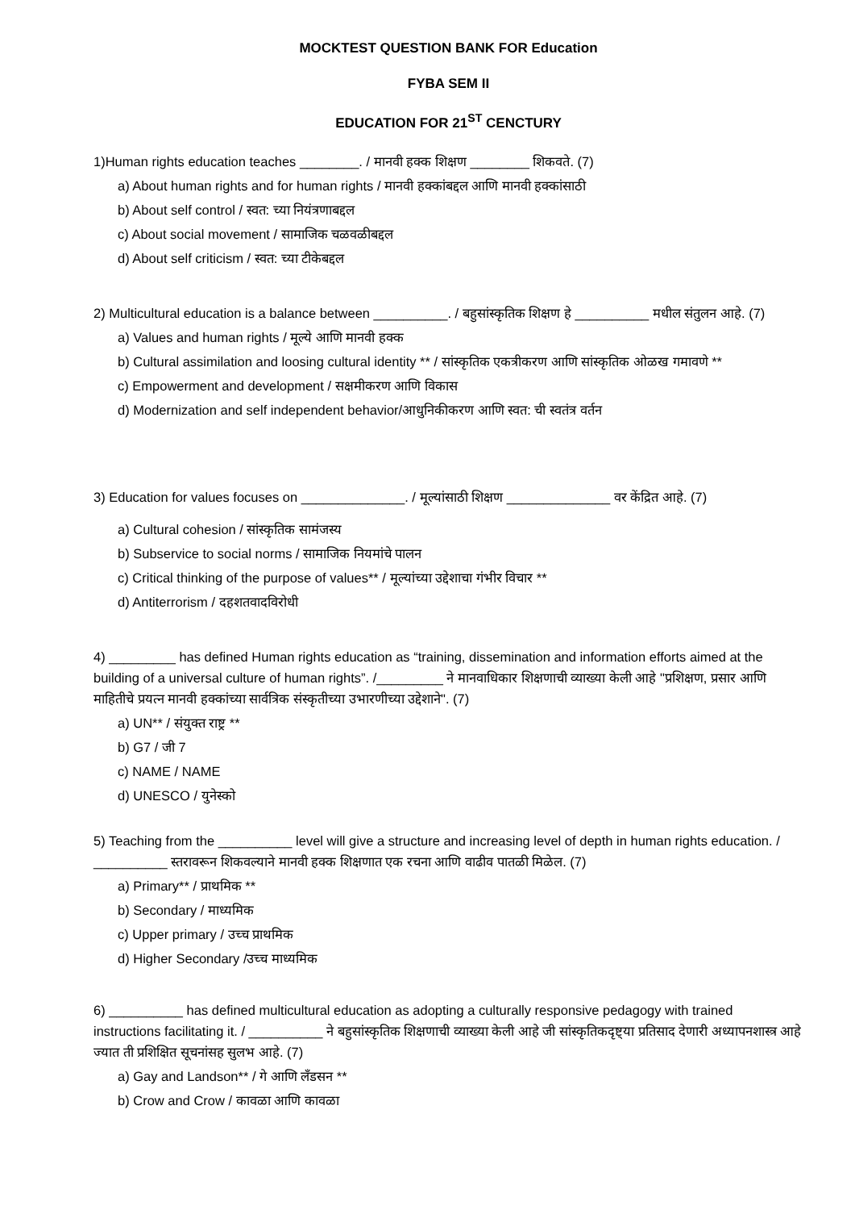MOCKTEST QUESTION BANK FOR Education
FYBA SEM II
EDUCATION FOR 21<sup>ST</sup> CENCTURY
1)Human rights education teaches ________. / मानवी हक्क शिक्षण ________ शिकवते. (7)
a) About human rights and for human rights / मानवी हक्कांबद्दल आणि मानवी हक्कांसाठी
b) About self control / स्वत: च्या नियंत्रणाबद्दल
c) About social movement / सामाजिक चळवळीबद्दल
d) About self criticism / स्वत: च्या टीकेबद्दल
2) Multicultural education is a balance between __________. / बहुसांस्कृतिक शिक्षण हे __________ मधील संतुलन आहे. (7)
a) Values and human rights / मूल्ये आणि मानवी हक्क
b) Cultural assimilation and loosing cultural identity ** / सांस्कृतिक एकत्रीकरण आणि सांस्कृतिक ओळख गमावणे **
c) Empowerment and development / सक्षमीकरण आणि विकास
d) Modernization and self independent behavior/आधुनिकीकरण आणि स्वत: ची स्वतंत्र वर्तन
3) Education for values focuses on ______________. / मूल्यांसाठी शिक्षण ______________ वर केंद्रित आहे. (7)
a) Cultural cohesion / सांस्कृतिक सामंजस्य
b) Subservice to social norms / सामाजिक नियमांचे पालन
c) Critical thinking of the purpose of values** / मूल्यांच्या उद्देशाचा गंभीर विचार **
d) Antiterrorism / दहशतवादविरोधी
4) _________ has defined Human rights education as “training, dissemination and information efforts aimed at the building of a universal culture of human rights”. /_________ ने मानवाधिकार शिक्षणाची व्याख्या केली आहे "प्रशिक्षण, प्रसार आणि माहितीचे प्रयत्न मानवी हक्कांच्या सार्वत्रिक संस्कृतीच्या उभारणीच्या उद्देशाने". (7)
a) UN** / संयुक्त राष्ट्र **
b) G7 / जी 7
c) NAME / NAME
d) UNESCO / युनेस्को
5) Teaching from the __________ level will give a structure and increasing level of depth in human rights education. / __________ स्तरावरून शिकवल्याने मानवी हक्क शिक्षणात एक रचना आणि वाढीव पातळी मिळेल. (7)
a) Primary** / प्राथमिक **
b) Secondary / माध्यमिक
c) Upper primary / उच्च प्राथमिक
d) Higher Secondary /उच्च माध्यमिक
6) __________ has defined multicultural education as adopting a culturally responsive pedagogy with trained instructions facilitating it. / __________ ने बहुसांस्कृतिक शिक्षणाची व्याख्या केली आहे जी सांस्कृतिकदृष्ट्या प्रतिसाद देणारी अध्यापनशास्त्र आहे ज्यात ती प्रशिक्षित सूचनांसह सुलभ आहे. (7)
a) Gay and Landson** / गे आणि लँडसन **
b) Crow and Crow / कावळा आणि कावळा